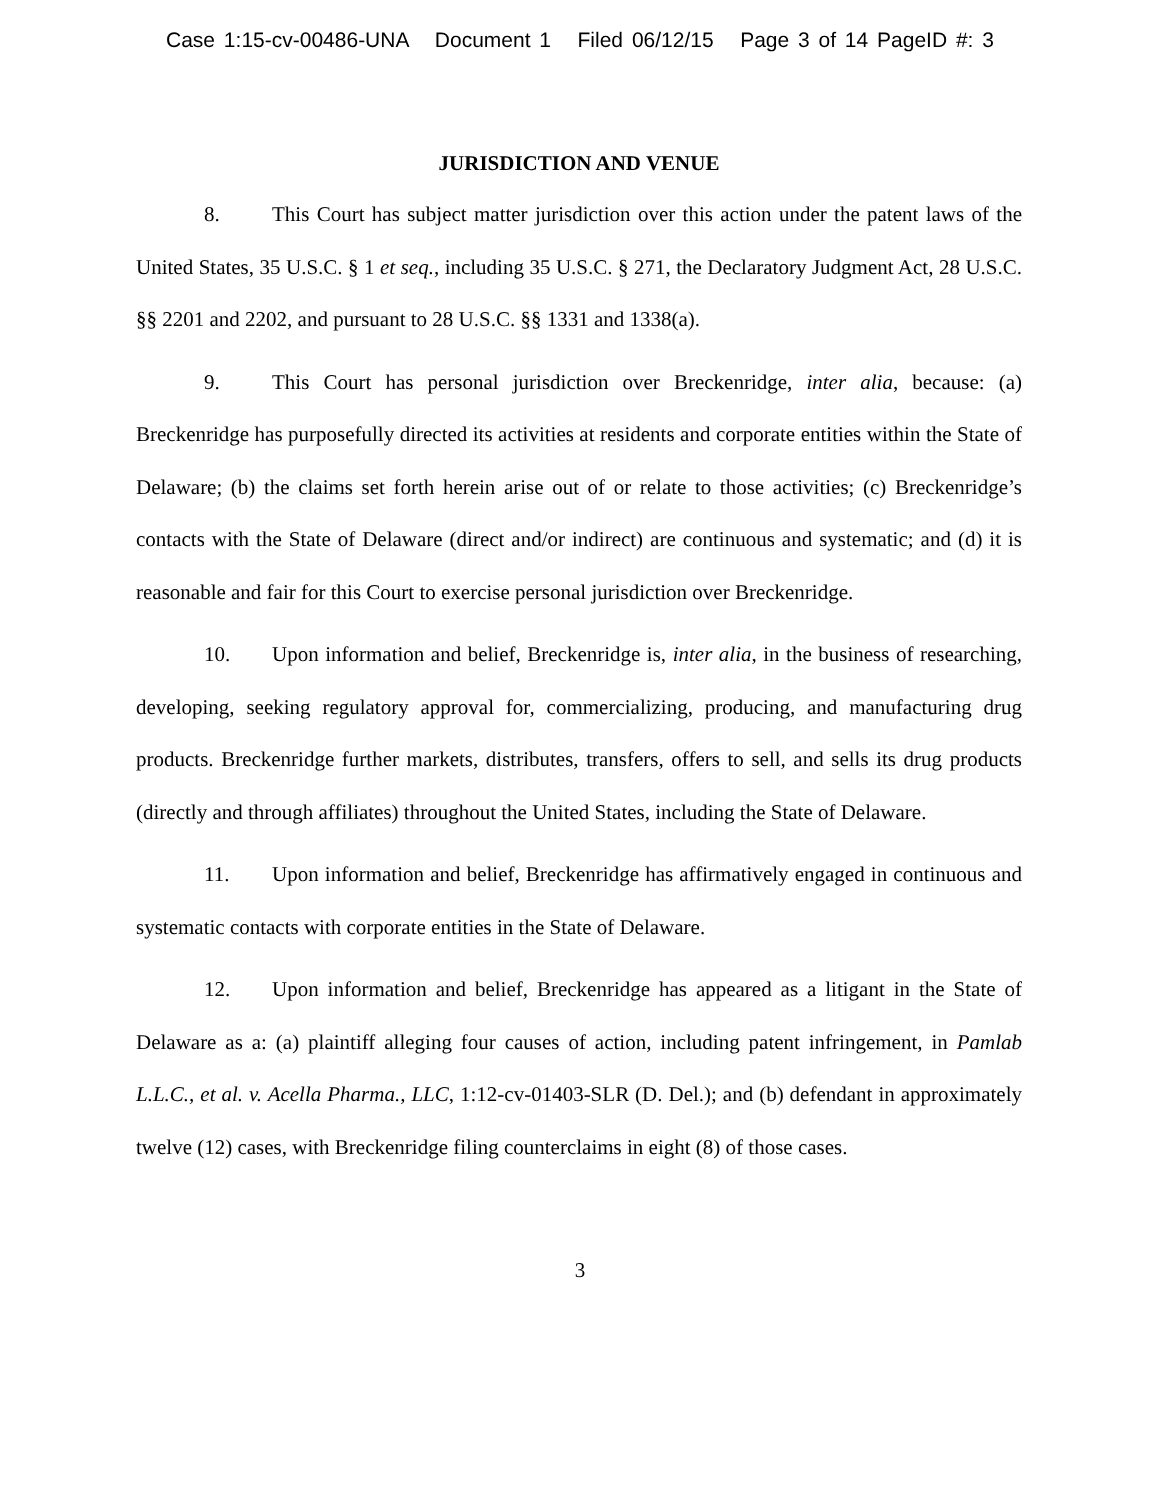Case 1:15-cv-00486-UNA Document 1 Filed 06/12/15 Page 3 of 14 PageID #: 3
JURISDICTION AND VENUE
8. This Court has subject matter jurisdiction over this action under the patent laws of the United States, 35 U.S.C. § 1 et seq., including 35 U.S.C. § 271, the Declaratory Judgment Act, 28 U.S.C. §§ 2201 and 2202, and pursuant to 28 U.S.C. §§ 1331 and 1338(a).
9. This Court has personal jurisdiction over Breckenridge, inter alia, because: (a) Breckenridge has purposefully directed its activities at residents and corporate entities within the State of Delaware; (b) the claims set forth herein arise out of or relate to those activities; (c) Breckenridge’s contacts with the State of Delaware (direct and/or indirect) are continuous and systematic; and (d) it is reasonable and fair for this Court to exercise personal jurisdiction over Breckenridge.
10. Upon information and belief, Breckenridge is, inter alia, in the business of researching, developing, seeking regulatory approval for, commercializing, producing, and manufacturing drug products. Breckenridge further markets, distributes, transfers, offers to sell, and sells its drug products (directly and through affiliates) throughout the United States, including the State of Delaware.
11. Upon information and belief, Breckenridge has affirmatively engaged in continuous and systematic contacts with corporate entities in the State of Delaware.
12. Upon information and belief, Breckenridge has appeared as a litigant in the State of Delaware as a: (a) plaintiff alleging four causes of action, including patent infringement, in Pamlab L.L.C., et al. v. Acella Pharma., LLC, 1:12-cv-01403-SLR (D. Del.); and (b) defendant in approximately twelve (12) cases, with Breckenridge filing counterclaims in eight (8) of those cases.
3